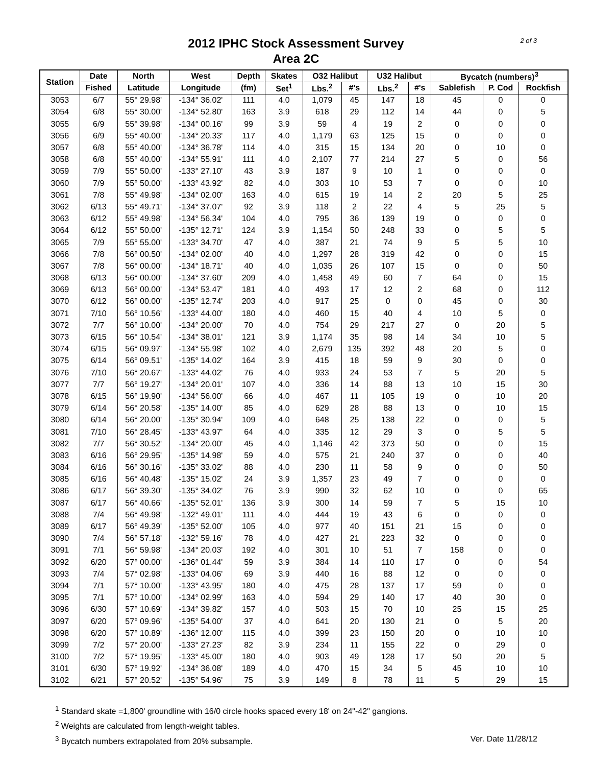2 of 3
2012 IPHC Stock Assessment Survey
Area 2C
| Station | Date | North | West | Depth | Skates | O32 Halibut | | U32 Halibut | | Bycatch (numbers)<sup>3</sup> | | |
| --- | --- | --- | --- | --- | --- | --- | --- | --- | --- | --- | --- | --- |
| | Fished | Latitude | Longitude | (fm) | Set<sup>1</sup> | Lbs.<sup>2</sup> | #'s | Lbs.<sup>2</sup> | #'s | Sablefish | P. Cod | Rockfish |
| 3053 | 6/7 | 55° 29.98' | -134° 36.02' | 111 | 4.0 | 1,079 | 45 | 147 | 18 | 45 | 0 | 0 |
| 3054 | 6/8 | 55° 30.00' | -134° 52.80' | 163 | 3.9 | 618 | 29 | 112 | 14 | 44 | 0 | 5 |
| 3055 | 6/9 | 55° 39.98' | -134° 00.16' | 99 | 3.9 | 59 | 4 | 19 | 2 | 0 | 0 | 0 |
| 3056 | 6/9 | 55° 40.00' | -134° 20.33' | 117 | 4.0 | 1,179 | 63 | 125 | 15 | 0 | 0 | 0 |
| 3057 | 6/8 | 55° 40.00' | -134° 36.78' | 114 | 4.0 | 315 | 15 | 134 | 20 | 0 | 10 | 0 |
| 3058 | 6/8 | 55° 40.00' | -134° 55.91' | 111 | 4.0 | 2,107 | 77 | 214 | 27 | 5 | 0 | 56 |
| 3059 | 7/9 | 55° 50.00' | -133° 27.10' | 43 | 3.9 | 187 | 9 | 10 | 1 | 0 | 0 | 0 |
| 3060 | 7/9 | 55° 50.00' | -133° 43.92' | 82 | 4.0 | 303 | 10 | 53 | 7 | 0 | 0 | 10 |
| 3061 | 7/8 | 55° 49.98' | -134° 02.00' | 163 | 4.0 | 615 | 19 | 14 | 2 | 20 | 5 | 25 |
| 3062 | 6/13 | 55° 49.71' | -134° 37.07' | 92 | 3.9 | 118 | 2 | 22 | 4 | 5 | 25 | 5 |
| 3063 | 6/12 | 55° 49.98' | -134° 56.34' | 104 | 4.0 | 795 | 36 | 139 | 19 | 0 | 0 | 0 |
| 3064 | 6/12 | 55° 50.00' | -135° 12.71' | 124 | 3.9 | 1,154 | 50 | 248 | 33 | 0 | 5 | 5 |
| 3065 | 7/9 | 55° 55.00' | -133° 34.70' | 47 | 4.0 | 387 | 21 | 74 | 9 | 5 | 5 | 10 |
| 3066 | 7/8 | 56° 00.50' | -134° 02.00' | 40 | 4.0 | 1,297 | 28 | 319 | 42 | 0 | 0 | 15 |
| 3067 | 7/8 | 56° 00.00' | -134° 18.71' | 40 | 4.0 | 1,035 | 26 | 107 | 15 | 0 | 0 | 50 |
| 3068 | 6/13 | 56° 00.00' | -134° 37.60' | 209 | 4.0 | 1,458 | 49 | 60 | 7 | 64 | 0 | 15 |
| 3069 | 6/13 | 56° 00.00' | -134° 53.47' | 181 | 4.0 | 493 | 17 | 12 | 2 | 68 | 0 | 112 |
| 3070 | 6/12 | 56° 00.00' | -135° 12.74' | 203 | 4.0 | 917 | 25 | 0 | 0 | 45 | 0 | 30 |
| 3071 | 7/10 | 56° 10.56' | -133° 44.00' | 180 | 4.0 | 460 | 15 | 40 | 4 | 10 | 5 | 0 |
| 3072 | 7/7 | 56° 10.00' | -134° 20.00' | 70 | 4.0 | 754 | 29 | 217 | 27 | 0 | 20 | 5 |
| 3073 | 6/15 | 56° 10.54' | -134° 38.01' | 121 | 3.9 | 1,174 | 35 | 98 | 14 | 34 | 10 | 5 |
| 3074 | 6/15 | 56° 09.97' | -134° 55.98' | 102 | 4.0 | 2,679 | 135 | 392 | 48 | 20 | 5 | 0 |
| 3075 | 6/14 | 56° 09.51' | -135° 14.02' | 164 | 3.9 | 415 | 18 | 59 | 9 | 30 | 0 | 0 |
| 3076 | 7/10 | 56° 20.67' | -133° 44.02' | 76 | 4.0 | 933 | 24 | 53 | 7 | 5 | 20 | 5 |
| 3077 | 7/7 | 56° 19.27' | -134° 20.01' | 107 | 4.0 | 336 | 14 | 88 | 13 | 10 | 15 | 30 |
| 3078 | 6/15 | 56° 19.90' | -134° 56.00' | 66 | 4.0 | 467 | 11 | 105 | 19 | 0 | 10 | 20 |
| 3079 | 6/14 | 56° 20.58' | -135° 14.00' | 85 | 4.0 | 629 | 28 | 88 | 13 | 0 | 10 | 15 |
| 3080 | 6/14 | 56° 20.00' | -135° 30.94' | 109 | 4.0 | 648 | 25 | 138 | 22 | 0 | 0 | 5 |
| 3081 | 7/10 | 56° 28.45' | -133° 43.97' | 64 | 4.0 | 335 | 12 | 29 | 3 | 0 | 5 | 5 |
| 3082 | 7/7 | 56° 30.52' | -134° 20.00' | 45 | 4.0 | 1,146 | 42 | 373 | 50 | 0 | 0 | 15 |
| 3083 | 6/16 | 56° 29.95' | -135° 14.98' | 59 | 4.0 | 575 | 21 | 240 | 37 | 0 | 0 | 40 |
| 3084 | 6/16 | 56° 30.16' | -135° 33.02' | 88 | 4.0 | 230 | 11 | 58 | 9 | 0 | 0 | 50 |
| 3085 | 6/16 | 56° 40.48' | -135° 15.02' | 24 | 3.9 | 1,357 | 23 | 49 | 7 | 0 | 0 | 0 |
| 3086 | 6/17 | 56° 39.30' | -135° 34.02' | 76 | 3.9 | 990 | 32 | 62 | 10 | 0 | 0 | 65 |
| 3087 | 6/17 | 56° 40.66' | -135° 52.01' | 136 | 3.9 | 300 | 14 | 59 | 7 | 5 | 15 | 10 |
| 3088 | 7/4 | 56° 49.98' | -132° 49.01' | 111 | 4.0 | 444 | 19 | 43 | 6 | 0 | 0 | 0 |
| 3089 | 6/17 | 56° 49.39' | -135° 52.00' | 105 | 4.0 | 977 | 40 | 151 | 21 | 15 | 0 | 0 |
| 3090 | 7/4 | 56° 57.18' | -132° 59.16' | 78 | 4.0 | 427 | 21 | 223 | 32 | 0 | 0 | 0 |
| 3091 | 7/1 | 56° 59.98' | -134° 20.03' | 192 | 4.0 | 301 | 10 | 51 | 7 | 158 | 0 | 0 |
| 3092 | 6/20 | 57° 00.00' | -136° 01.44' | 59 | 3.9 | 384 | 14 | 110 | 17 | 0 | 0 | 54 |
| 3093 | 7/4 | 57° 02.98' | -133° 04.06' | 69 | 3.9 | 440 | 16 | 88 | 12 | 0 | 0 | 0 |
| 3094 | 7/1 | 57° 10.00' | -133° 43.95' | 180 | 4.0 | 475 | 28 | 137 | 17 | 59 | 0 | 0 |
| 3095 | 7/1 | 57° 10.00' | -134° 02.99' | 163 | 4.0 | 594 | 29 | 140 | 17 | 40 | 30 | 0 |
| 3096 | 6/30 | 57° 10.69' | -134° 39.82' | 157 | 4.0 | 503 | 15 | 70 | 10 | 25 | 15 | 25 |
| 3097 | 6/20 | 57° 09.96' | -135° 54.00' | 37 | 4.0 | 641 | 20 | 130 | 21 | 0 | 5 | 20 |
| 3098 | 6/20 | 57° 10.89' | -136° 12.00' | 115 | 4.0 | 399 | 23 | 150 | 20 | 0 | 10 | 10 |
| 3099 | 7/2 | 57° 20.00' | -133° 27.23' | 82 | 3.9 | 234 | 11 | 155 | 22 | 0 | 29 | 0 |
| 3100 | 7/2 | 57° 19.95' | -133° 45.00' | 180 | 4.0 | 903 | 49 | 128 | 17 | 50 | 20 | 5 |
| 3101 | 6/30 | 57° 19.92' | -134° 36.08' | 189 | 4.0 | 470 | 15 | 34 | 5 | 45 | 10 | 10 |
| 3102 | 6/21 | 57° 20.52' | -135° 54.96' | 75 | 3.9 | 149 | 8 | 78 | 11 | 5 | 29 | 15 |
<sup>1</sup> Standard skate =1,800' groundline with 16/0 circle hooks spaced every 18' on 24"-42" gangions.
<sup>2</sup> Weights are calculated from length-weight tables.
<sup>3</sup> Bycatch numbers extrapolated from 20% subsample. Ver. Date 11/28/12